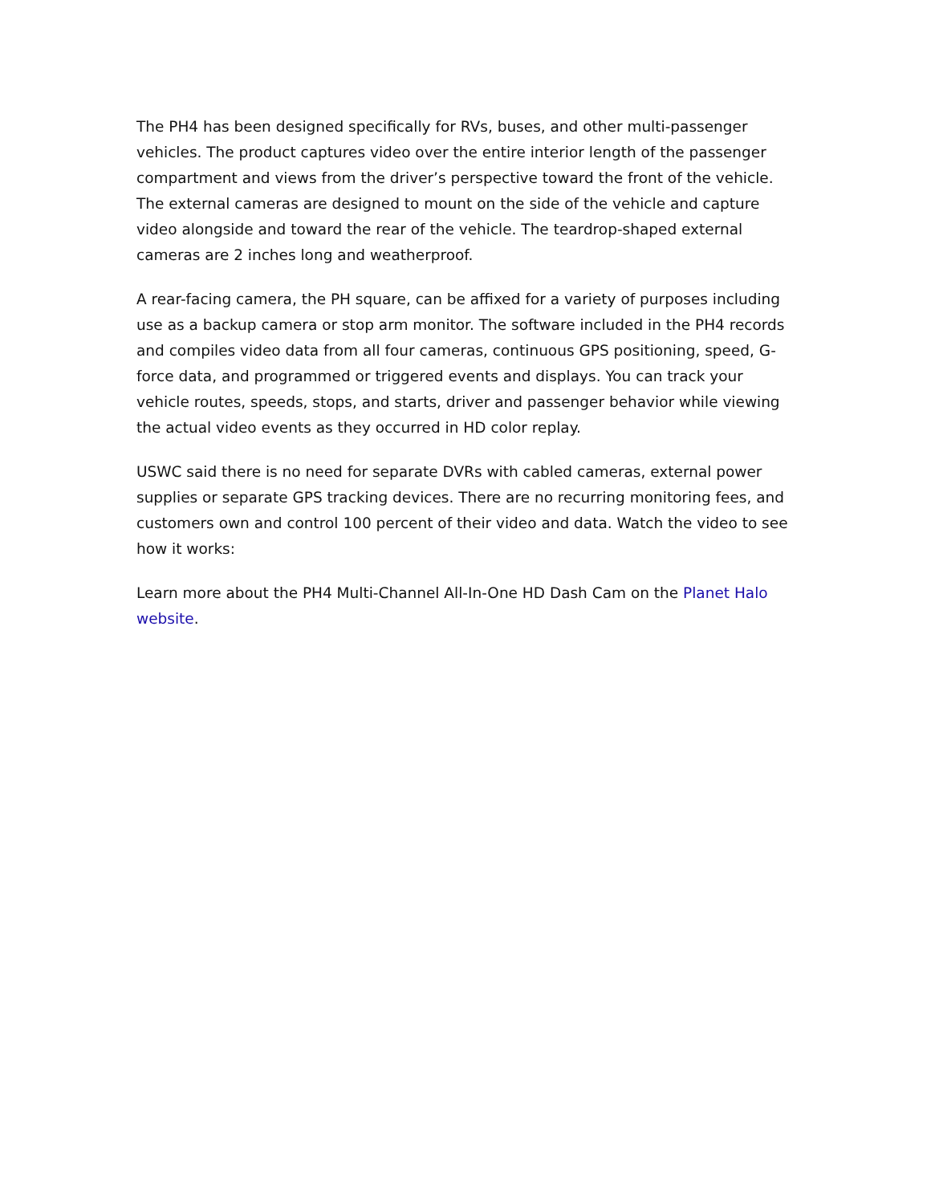The PH4 has been designed specifically for RVs, buses, and other multi-passenger vehicles. The product captures video over the entire interior length of the passenger compartment and views from the driver’s perspective toward the front of the vehicle. The external cameras are designed to mount on the side of the vehicle and capture video alongside and toward the rear of the vehicle. The teardrop-shaped external cameras are 2 inches long and weatherproof.
A rear-facing camera, the PH square, can be affixed for a variety of purposes including use as a backup camera or stop arm monitor. The software included in the PH4 records and compiles video data from all four cameras, continuous GPS positioning, speed, G-force data, and programmed or triggered events and displays. You can track your vehicle routes, speeds, stops, and starts, driver and passenger behavior while viewing the actual video events as they occurred in HD color replay.
USWC said there is no need for separate DVRs with cabled cameras, external power supplies or separate GPS tracking devices. There are no recurring monitoring fees, and customers own and control 100 percent of their video and data. Watch the video to see how it works:
Learn more about the PH4 Multi-Channel All-In-One HD Dash Cam on the Planet Halo website.